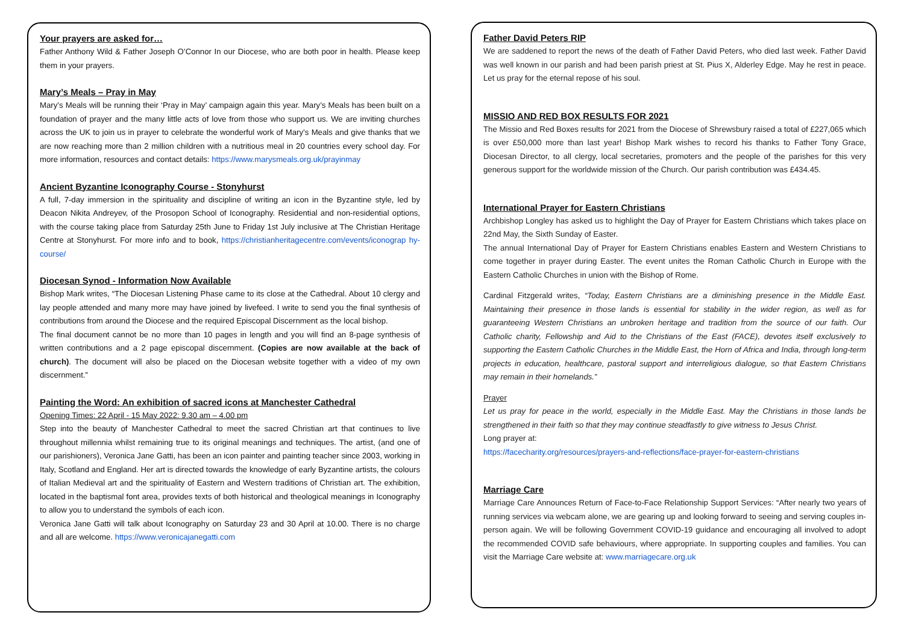Your prayers are asked for…
Father Anthony Wild & Father Joseph O’Connor In our Diocese, who are both poor in health. Please keep them in your prayers.
Mary’s Meals – Pray in May
Mary’s Meals will be running their ‘Pray in May’ campaign again this year. Mary’s Meals has been built on a foundation of prayer and the many little acts of love from those who support us. We are inviting churches across the UK to join us in prayer to celebrate the wonderful work of Mary’s Meals and give thanks that we are now reaching more than 2 million children with a nutritious meal in 20 countries every school day. For more information, resources and contact details: https://www.marysmeals.org.uk/prayinmay
Ancient Byzantine Iconography Course - Stonyhurst
A full, 7-day immersion in the spirituality and discipline of writing an icon in the Byzantine style, led by Deacon Nikita Andreyev, of the Prosopon School of Iconography. Residential and non-residential options, with the course taking place from Saturday 25th June to Friday 1st July inclusive at The Christian Heritage Centre at Stonyhurst. For more info and to book, https://christianheritagecentre.com/events/iconograp hy-course/
Diocesan Synod - Information Now Available
Bishop Mark writes, “The Diocesan Listening Phase came to its close at the Cathedral. About 10 clergy and lay people attended and many more may have joined by livefeed. I write to send you the final synthesis of contributions from around the Diocese and the required Episcopal Discernment as the local bishop.
The final document cannot be no more than 10 pages in length and you will find an 8-page synthesis of written contributions and a 2 page episcopal discernment. (Copies are now available at the back of church). The document will also be placed on the Diocesan website together with a video of my own discernment.”
Painting the Word: An exhibition of sacred icons at Manchester Cathedral
Opening Times: 22 April - 15 May 2022: 9.30 am – 4.00 pm
Step into the beauty of Manchester Cathedral to meet the sacred Christian art that continues to live throughout millennia whilst remaining true to its original meanings and techniques. The artist, (and one of our parishioners), Veronica Jane Gatti, has been an icon painter and painting teacher since 2003, working in Italy, Scotland and England. Her art is directed towards the knowledge of early Byzantine artists, the colours of Italian Medieval art and the spirituality of Eastern and Western traditions of Christian art. The exhibition, located in the baptismal font area, provides texts of both historical and theological meanings in Iconography to allow you to understand the symbols of each icon.
Veronica Jane Gatti will talk about Iconography on Saturday 23 and 30 April at 10.00. There is no charge and all are welcome. https://www.veronicajanegatti.com
Father David Peters RIP
We are saddened to report the news of the death of Father David Peters, who died last week. Father David was well known in our parish and had been parish priest at St. Pius X, Alderley Edge. May he rest in peace. Let us pray for the eternal repose of his soul.
MISSIO AND RED BOX RESULTS FOR 2021
The Missio and Red Boxes results for 2021 from the Diocese of Shrewsbury raised a total of £227,065 which is over £50,000 more than last year! Bishop Mark wishes to record his thanks to Father Tony Grace, Diocesan Director, to all clergy, local secretaries, promoters and the people of the parishes for this very generous support for the worldwide mission of the Church. Our parish contribution was £434.45.
International Prayer for Eastern Christians
Archbishop Longley has asked us to highlight the Day of Prayer for Eastern Christians which takes place on 22nd May, the Sixth Sunday of Easter.
The annual International Day of Prayer for Eastern Christians enables Eastern and Western Christians to come together in prayer during Easter. The event unites the Roman Catholic Church in Europe with the Eastern Catholic Churches in union with the Bishop of Rome.
Cardinal Fitzgerald writes, “Today, Eastern Christians are a diminishing presence in the Middle East. Maintaining their presence in those lands is essential for stability in the wider region, as well as for guaranteeing Western Christians an unbroken heritage and tradition from the source of our faith. Our Catholic charity, Fellowship and Aid to the Christians of the East (FACE), devotes itself exclusively to supporting the Eastern Catholic Churches in the Middle East, the Horn of Africa and India, through long-term projects in education, healthcare, pastoral support and interreligious dialogue, so that Eastern Christians may remain in their homelands.”
Prayer
Let us pray for peace in the world, especially in the Middle East. May the Christians in those lands be strengthened in their faith so that they may continue steadfastly to give witness to Jesus Christ.
Long prayer at:
https://facecharity.org/resources/prayers-and-reflections/face-prayer-for-eastern-christians
Marriage Care
Marriage Care Announces Return of Face-to-Face Relationship Support Services: “After nearly two years of running services via webcam alone, we are gearing up and looking forward to seeing and serving couples in-person again. We will be following Government COVID-19 guidance and encouraging all involved to adopt the recommended COVID safe behaviours, where appropriate. In supporting couples and families. You can visit the Marriage Care website at: www.marriagecare.org.uk